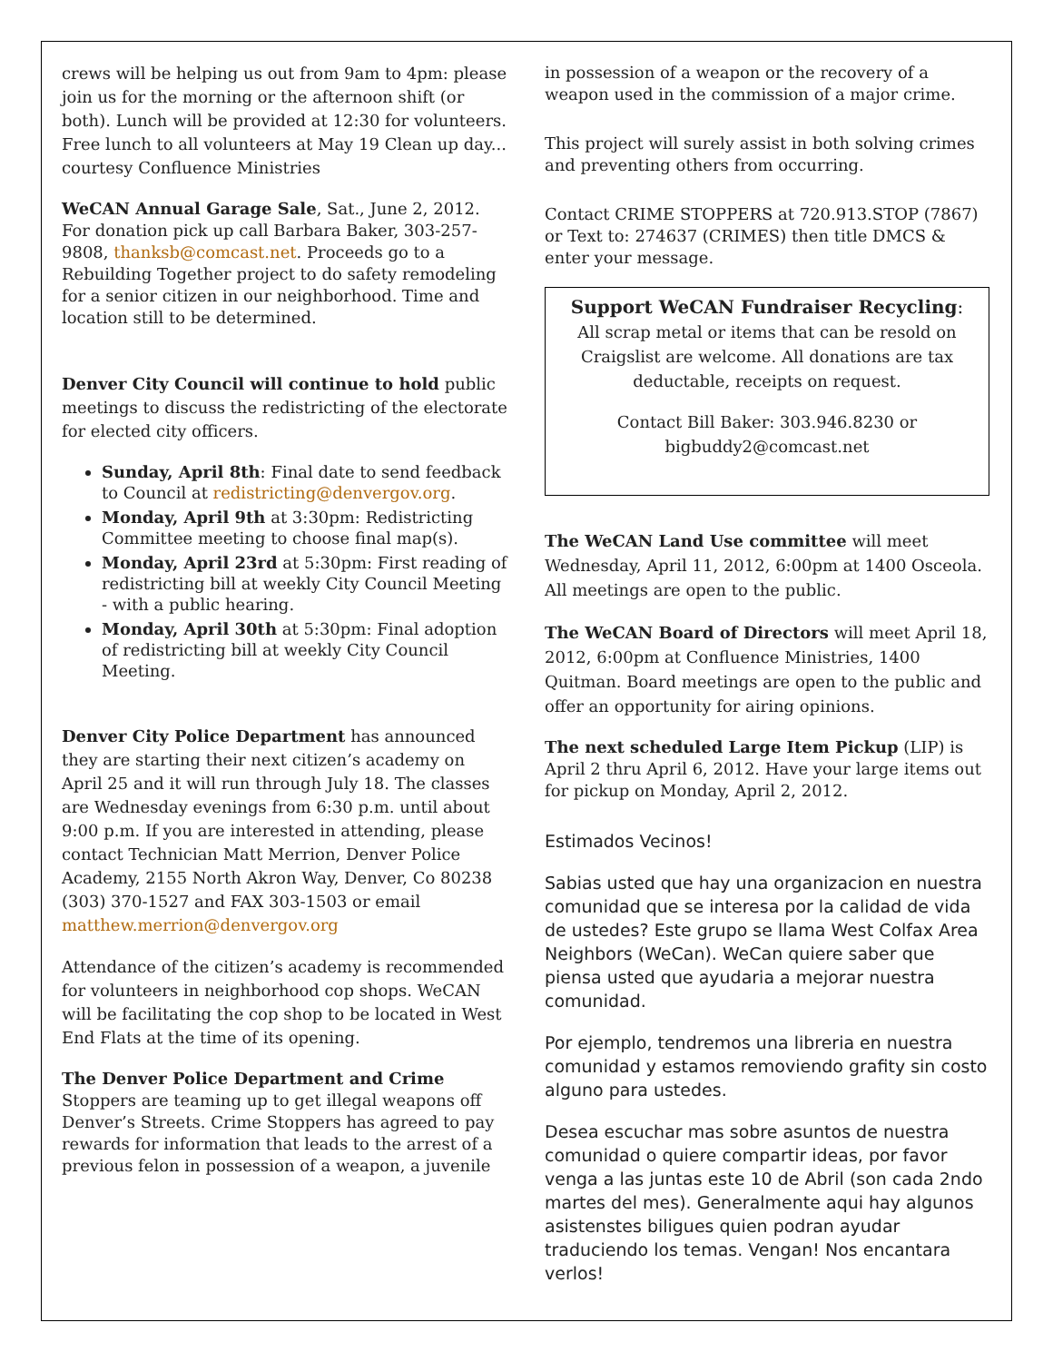crews will be helping us out from 9am to 4pm: please join us for the morning or the afternoon shift (or both). Lunch will be provided at 12:30 for volunteers. Free lunch to all volunteers at May 19 Clean up day... courtesy Confluence Ministries
WeCAN Annual Garage Sale, Sat., June 2, 2012. For donation pick up call Barbara Baker, 303-257-9808, thanksb@comcast.net. Proceeds go to a Rebuilding Together project to do safety remodeling for a senior citizen in our neighborhood. Time and location still to be determined.
Denver City Council will continue to hold public meetings to discuss the redistricting of the electorate for elected city officers.
Sunday, April 8th: Final date to send feedback to Council at redistricting@denvergov.org.
Monday, April 9th at 3:30pm: Redistricting Committee meeting to choose final map(s).
Monday, April 23rd at 5:30pm: First reading of redistricting bill at weekly City Council Meeting - with a public hearing.
Monday, April 30th at 5:30pm: Final adoption of redistricting bill at weekly City Council Meeting.
Denver City Police Department has announced they are starting their next citizen’s academy on April 25 and it will run through July 18. The classes are Wednesday evenings from 6:30 p.m. until about 9:00 p.m. If you are interested in attending, please contact Technician Matt Merrion, Denver Police Academy, 2155 North Akron Way, Denver, Co 80238 (303) 370-1527 and FAX 303-1503 or email matthew.merrion@denvergov.org
Attendance of the citizen’s academy is recommended for volunteers in neighborhood cop shops. WeCAN will be facilitating the cop shop to be located in West End Flats at the time of its opening.
The Denver Police Department and Crime Stoppers are teaming up to get illegal weapons off Denver’s Streets. Crime Stoppers has agreed to pay rewards for information that leads to the arrest of a previous felon in possession of a weapon, a juvenile
in possession of a weapon or the recovery of a weapon used in the commission of a major crime.
This project will surely assist in both solving crimes and preventing others from occurring.
Contact CRIME STOPPERS at 720.913.STOP (7867) or Text to: 274637 (CRIMES) then title DMCS & enter your message.
Support WeCAN Fundraiser Recycling:
All scrap metal or items that can be resold on Craigslist are welcome. All donations are tax deductable, receipts on request.
Contact Bill Baker: 303.946.8230 or bigbuddy2@comcast.net
The WeCAN Land Use committee will meet Wednesday, April 11, 2012, 6:00pm at 1400 Osceola. All meetings are open to the public.
The WeCAN Board of Directors will meet April 18, 2012, 6:00pm at Confluence Ministries, 1400 Quitman. Board meetings are open to the public and offer an opportunity for airing opinions.
The next scheduled Large Item Pickup (LIP) is April 2 thru April 6, 2012. Have your large items out for pickup on Monday, April 2, 2012.
Estimados Vecinos!
Sabias usted que hay una organizacion en nuestra comunidad que se interesa por la calidad de vida de ustedes? Este grupo se llama West Colfax Area Neighbors (WeCan). WeCan quiere saber que piensa usted que ayudaria a mejorar nuestra comunidad.
Por ejemplo, tendremos una libreria en nuestra comunidad y estamos removiendo grafity sin costo alguno para ustedes.
Desea escuchar mas sobre asuntos de nuestra comunidad o quiere compartir ideas, por favor venga a las juntas este 10 de Abril (son cada 2ndo martes del mes). Generalmente aqui hay algunos asistenstes biligues quien podran ayudar traduciendo los temas. Vengan! Nos encantara verlos!